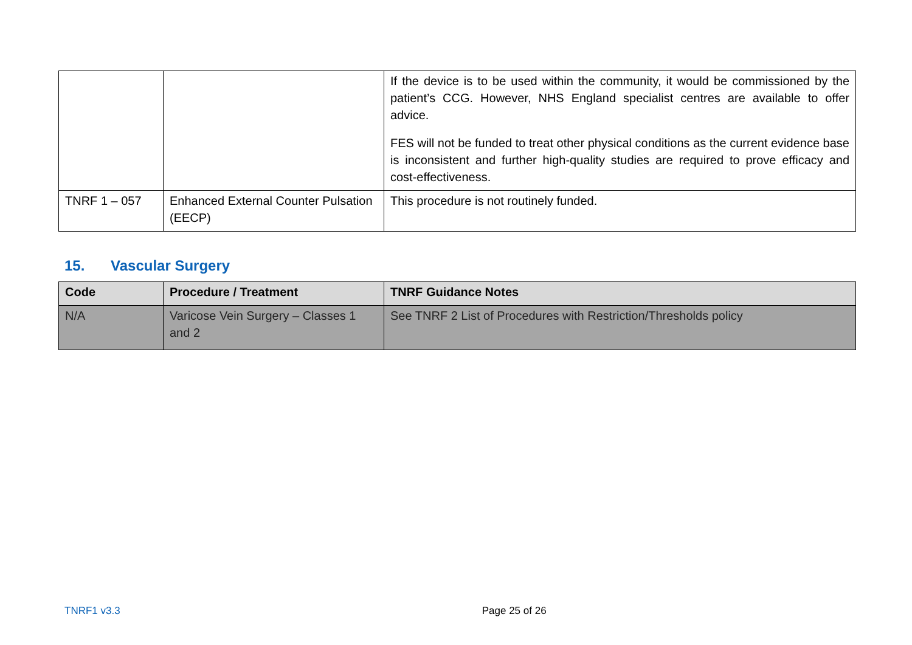| | | If the device is to be used within the community, it would be commissioned by the patient’s CCG. However, NHS England specialist centres are available to offer advice. FES will not be funded to treat other physical conditions as the current evidence base is inconsistent and further high-quality studies are required to prove efficacy and cost-effectiveness. |
| TNRF 1 – 057 | Enhanced External Counter Pulsation (EECP) | This procedure is not routinely funded. |
15. Vascular Surgery
| Code | Procedure / Treatment | TNRF Guidance Notes |
| --- | --- | --- |
| N/A | Varicose Vein Surgery – Classes 1 and 2 | See TNRF 2 List of Procedures with Restriction/Thresholds policy |
TNRF1 v3.3 Page 25 of 26